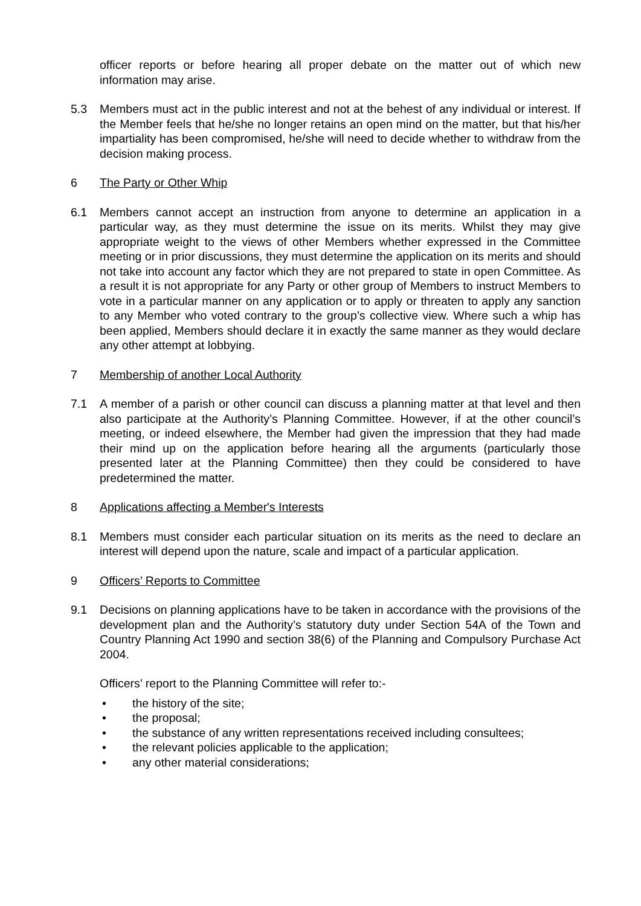officer reports or before hearing all proper debate on the matter out of which new information may arise.
5.3 Members must act in the public interest and not at the behest of any individual or interest. If the Member feels that he/she no longer retains an open mind on the matter, but that his/her impartiality has been compromised, he/she will need to decide whether to withdraw from the decision making process.
6 The Party or Other Whip
6.1 Members cannot accept an instruction from anyone to determine an application in a particular way, as they must determine the issue on its merits. Whilst they may give appropriate weight to the views of other Members whether expressed in the Committee meeting or in prior discussions, they must determine the application on its merits and should not take into account any factor which they are not prepared to state in open Committee. As a result it is not appropriate for any Party or other group of Members to instruct Members to vote in a particular manner on any application or to apply or threaten to apply any sanction to any Member who voted contrary to the group’s collective view. Where such a whip has been applied, Members should declare it in exactly the same manner as they would declare any other attempt at lobbying.
7 Membership of another Local Authority
7.1 A member of a parish or other council can discuss a planning matter at that level and then also participate at the Authority’s Planning Committee. However, if at the other council’s meeting, or indeed elsewhere, the Member had given the impression that they had made their mind up on the application before hearing all the arguments (particularly those presented later at the Planning Committee) then they could be considered to have predetermined the matter.
8 Applications affecting a Member's Interests
8.1 Members must consider each particular situation on its merits as the need to declare an interest will depend upon the nature, scale and impact of a particular application.
9 Officers’ Reports to Committee
9.1 Decisions on planning applications have to be taken in accordance with the provisions of the development plan and the Authority’s statutory duty under Section 54A of the Town and Country Planning Act 1990 and section 38(6) of the Planning and Compulsory Purchase Act 2004.
Officers’ report to the Planning Committee will refer to:-
• the history of the site;
• the proposal;
• the substance of any written representations received including consultees;
• the relevant policies applicable to the application;
• any other material considerations;